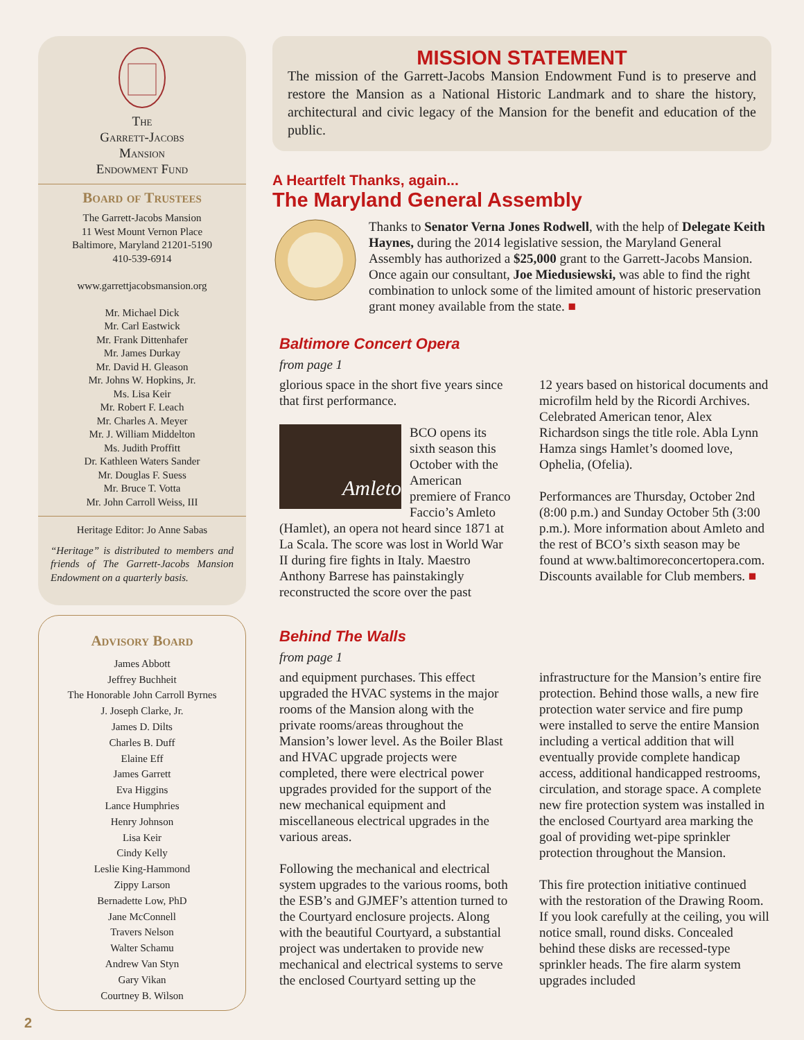The
Garrett-Jacobs
Mansion
Endowment Fund
Board of Trustees
The Garrett-Jacobs Mansion
11 West Mount Vernon Place
Baltimore, Maryland 21201-5190
410-539-6914
www.garrettjacobsmansion.org
Mr. Michael Dick
Mr. Carl Eastwick
Mr. Frank Dittenhafer
Mr. James Durkay
Mr. David H. Gleason
Mr. Johns W. Hopkins, Jr.
Ms. Lisa Keir
Mr. Robert F. Leach
Mr. Charles A. Meyer
Mr. J. William Middelton
Ms. Judith Proffitt
Dr. Kathleen Waters Sander
Mr. Douglas F. Suess
Mr. Bruce T. Votta
Mr. John Carroll Weiss, III
Heritage Editor: Jo Anne Sabas
“Heritage” is distributed to members and friends of The Garrett-Jacobs Mansion Endowment on a quarterly basis.
Advisory Board
James Abbott
Jeffrey Buchheit
The Honorable John Carroll Byrnes
J. Joseph Clarke, Jr.
James D. Dilts
Charles B. Duff
Elaine Eff
James Garrett
Eva Higgins
Lance Humphries
Henry Johnson
Lisa Keir
Cindy Kelly
Leslie King-Hammond
Zippy Larson
Bernadette Low, PhD
Jane McConnell
Travers Nelson
Walter Schamu
Andrew Van Styn
Gary Vikan
Courtney B. Wilson
2
MISSION STATEMENT
The mission of the Garrett-Jacobs Mansion Endowment Fund is to preserve and restore the Mansion as a National Historic Landmark and to share the history, architectural and civic legacy of the Mansion for the benefit and education of the public.
A Heartfelt Thanks, again...
The Maryland General Assembly
Thanks to Senator Verna Jones Rodwell, with the help of Delegate Keith Haynes, during the 2014 legislative session, the Maryland General Assembly has authorized a $25,000 grant to the Garrett-Jacobs Mansion. Once again our consultant, Joe Miedusiewski, was able to find the right combination to unlock some of the limited amount of historic preservation grant money available from the state. ■
Baltimore Concert Opera
from page 1
glorious space in the short five years since that first performance.
Amleto
BCO opens its sixth season this October with the American premiere of Franco Faccio’s Amleto
(Hamlet), an opera not heard since 1871 at La Scala. The score was lost in World War II during fire fights in Italy. Maestro Anthony Barrese has painstakingly reconstructed the score over the past
12 years based on historical documents and microfilm held by the Ricordi Archives. Celebrated American tenor, Alex Richardson sings the title role. Abla Lynn Hamza sings Hamlet’s doomed love, Ophelia, (Ofelia).
Performances are Thursday, October 2nd (8:00 p.m.) and Sunday October 5th (3:00 p.m.). More information about Amleto and the rest of BCO’s sixth season may be found at www.baltimoreconcertopera.com. Discounts available for Club members. ■
Behind The Walls
from page 1
and equipment purchases. This effect upgraded the HVAC systems in the major rooms of the Mansion along with the private rooms/areas throughout the Mansion’s lower level. As the Boiler Blast and HVAC upgrade projects were completed, there were electrical power upgrades provided for the support of the new mechanical equipment and miscellaneous electrical upgrades in the various areas.
Following the mechanical and electrical system upgrades to the various rooms, both the ESB’s and GJMEF’s attention turned to the Courtyard enclosure projects. Along with the beautiful Courtyard, a substantial project was undertaken to provide new mechanical and electrical systems to serve the enclosed Courtyard setting up the
infrastructure for the Mansion’s entire fire protection. Behind those walls, a new fire protection water service and fire pump were installed to serve the entire Mansion including a vertical addition that will eventually provide complete handicap access, additional handicapped restrooms, circulation, and storage space. A complete new fire protection system was installed in the enclosed Courtyard area marking the goal of providing wet-pipe sprinkler protection throughout the Mansion.
This fire protection initiative continued with the restoration of the Drawing Room. If you look carefully at the ceiling, you will notice small, round disks. Concealed behind these disks are recessed-type sprinkler heads. The fire alarm system upgrades included